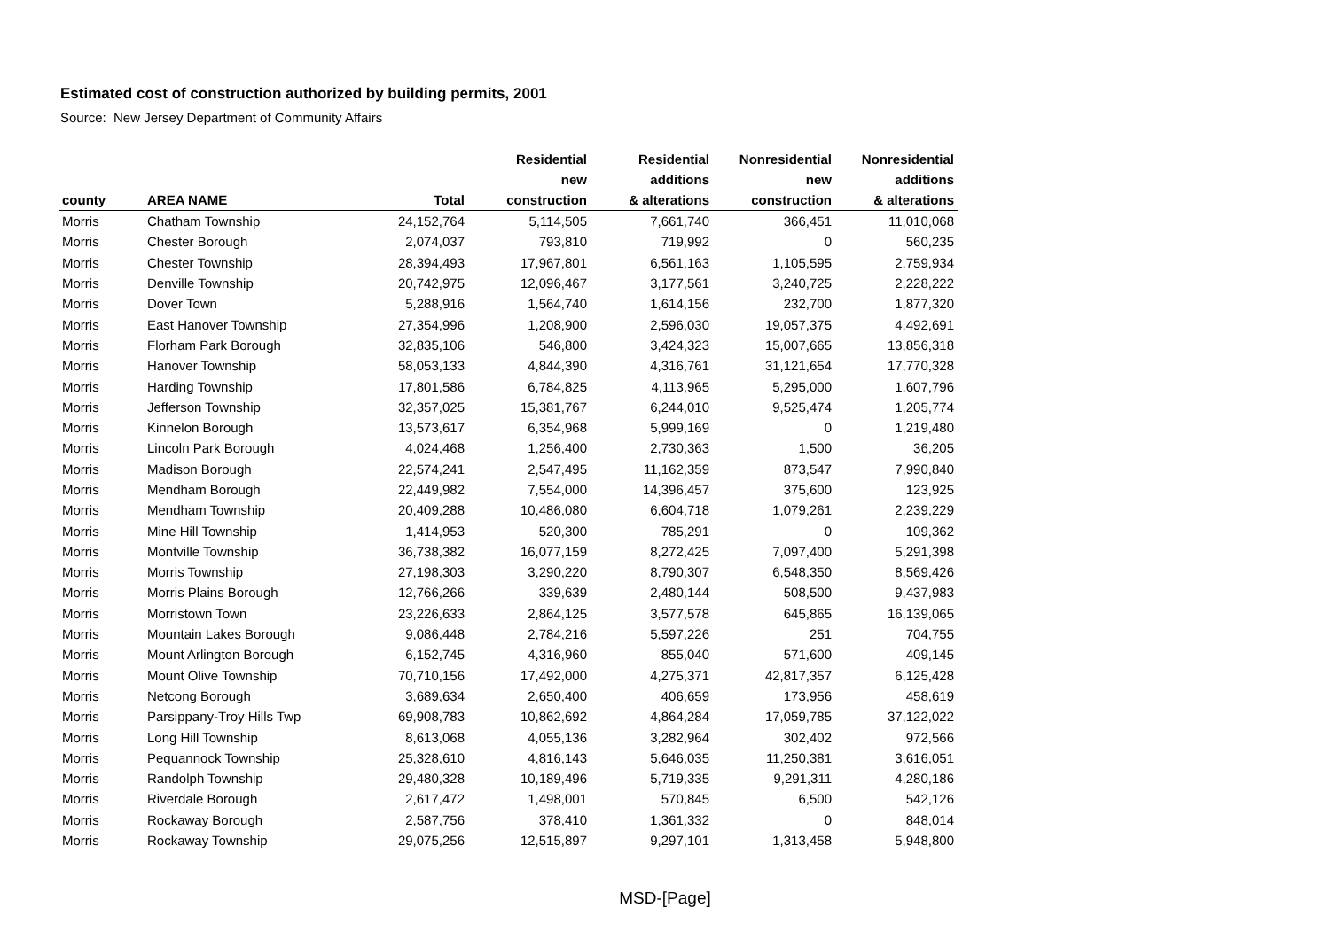Estimated cost of construction authorized by building permits, 2001
Source: New Jersey Department of Community Affairs
| county | AREA NAME | Total | Residential new construction | Residential additions & alterations | Nonresidential new construction | Nonresidential additions & alterations |
| --- | --- | --- | --- | --- | --- | --- |
| Morris | Chatham Township | 24,152,764 | 5,114,505 | 7,661,740 | 366,451 | 11,010,068 |
| Morris | Chester Borough | 2,074,037 | 793,810 | 719,992 | 0 | 560,235 |
| Morris | Chester Township | 28,394,493 | 17,967,801 | 6,561,163 | 1,105,595 | 2,759,934 |
| Morris | Denville Township | 20,742,975 | 12,096,467 | 3,177,561 | 3,240,725 | 2,228,222 |
| Morris | Dover Town | 5,288,916 | 1,564,740 | 1,614,156 | 232,700 | 1,877,320 |
| Morris | East Hanover Township | 27,354,996 | 1,208,900 | 2,596,030 | 19,057,375 | 4,492,691 |
| Morris | Florham Park Borough | 32,835,106 | 546,800 | 3,424,323 | 15,007,665 | 13,856,318 |
| Morris | Hanover Township | 58,053,133 | 4,844,390 | 4,316,761 | 31,121,654 | 17,770,328 |
| Morris | Harding Township | 17,801,586 | 6,784,825 | 4,113,965 | 5,295,000 | 1,607,796 |
| Morris | Jefferson Township | 32,357,025 | 15,381,767 | 6,244,010 | 9,525,474 | 1,205,774 |
| Morris | Kinnelon Borough | 13,573,617 | 6,354,968 | 5,999,169 | 0 | 1,219,480 |
| Morris | Lincoln Park Borough | 4,024,468 | 1,256,400 | 2,730,363 | 1,500 | 36,205 |
| Morris | Madison Borough | 22,574,241 | 2,547,495 | 11,162,359 | 873,547 | 7,990,840 |
| Morris | Mendham Borough | 22,449,982 | 7,554,000 | 14,396,457 | 375,600 | 123,925 |
| Morris | Mendham Township | 20,409,288 | 10,486,080 | 6,604,718 | 1,079,261 | 2,239,229 |
| Morris | Mine Hill Township | 1,414,953 | 520,300 | 785,291 | 0 | 109,362 |
| Morris | Montville Township | 36,738,382 | 16,077,159 | 8,272,425 | 7,097,400 | 5,291,398 |
| Morris | Morris Township | 27,198,303 | 3,290,220 | 8,790,307 | 6,548,350 | 8,569,426 |
| Morris | Morris Plains Borough | 12,766,266 | 339,639 | 2,480,144 | 508,500 | 9,437,983 |
| Morris | Morristown Town | 23,226,633 | 2,864,125 | 3,577,578 | 645,865 | 16,139,065 |
| Morris | Mountain Lakes Borough | 9,086,448 | 2,784,216 | 5,597,226 | 251 | 704,755 |
| Morris | Mount Arlington Borough | 6,152,745 | 4,316,960 | 855,040 | 571,600 | 409,145 |
| Morris | Mount Olive Township | 70,710,156 | 17,492,000 | 4,275,371 | 42,817,357 | 6,125,428 |
| Morris | Netcong Borough | 3,689,634 | 2,650,400 | 406,659 | 173,956 | 458,619 |
| Morris | Parsippany-Troy Hills Twp | 69,908,783 | 10,862,692 | 4,864,284 | 17,059,785 | 37,122,022 |
| Morris | Long Hill Township | 8,613,068 | 4,055,136 | 3,282,964 | 302,402 | 972,566 |
| Morris | Pequannock Township | 25,328,610 | 4,816,143 | 5,646,035 | 11,250,381 | 3,616,051 |
| Morris | Randolph Township | 29,480,328 | 10,189,496 | 5,719,335 | 9,291,311 | 4,280,186 |
| Morris | Riverdale Borough | 2,617,472 | 1,498,001 | 570,845 | 6,500 | 542,126 |
| Morris | Rockaway Borough | 2,587,756 | 378,410 | 1,361,332 | 0 | 848,014 |
| Morris | Rockaway Township | 29,075,256 | 12,515,897 | 9,297,101 | 1,313,458 | 5,948,800 |
MSD-[Page]